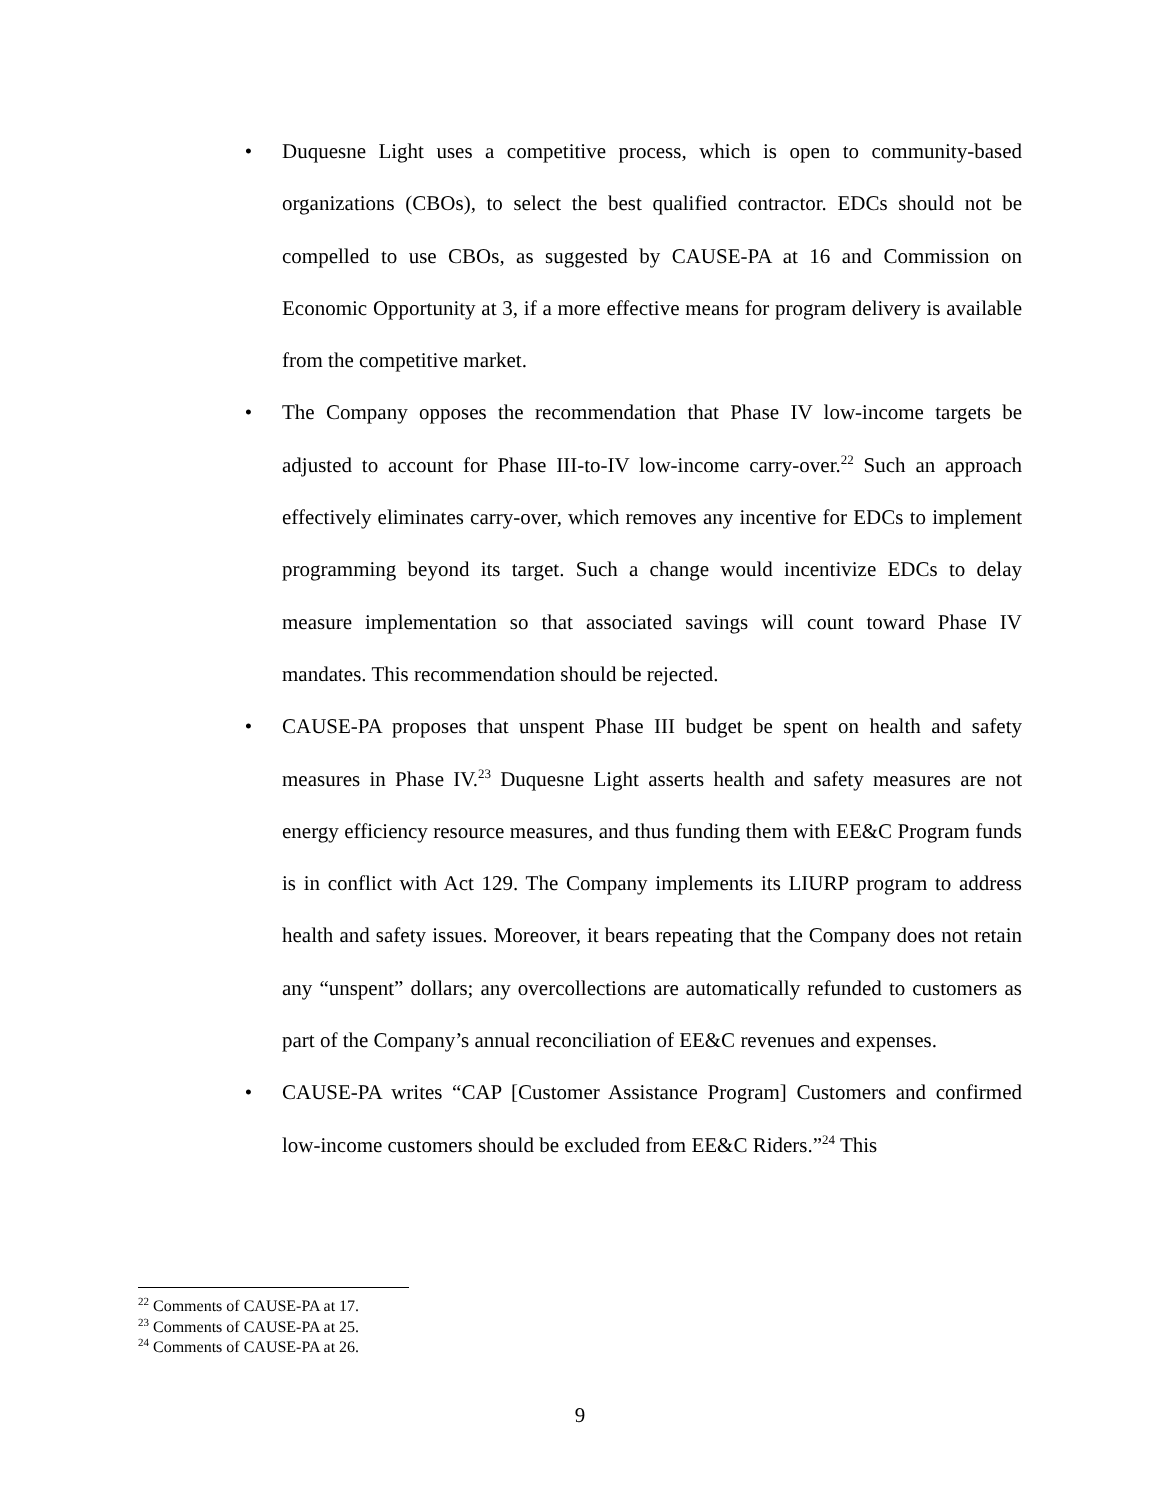• Duquesne Light uses a competitive process, which is open to community-based organizations (CBOs), to select the best qualified contractor. EDCs should not be compelled to use CBOs, as suggested by CAUSE-PA at 16 and Commission on Economic Opportunity at 3, if a more effective means for program delivery is available from the competitive market.
• The Company opposes the recommendation that Phase IV low-income targets be adjusted to account for Phase III-to-IV low-income carry-over.<sup>22</sup> Such an approach effectively eliminates carry-over, which removes any incentive for EDCs to implement programming beyond its target. Such a change would incentivize EDCs to delay measure implementation so that associated savings will count toward Phase IV mandates. This recommendation should be rejected.
• CAUSE-PA proposes that unspent Phase III budget be spent on health and safety measures in Phase IV.<sup>23</sup> Duquesne Light asserts health and safety measures are not energy efficiency resource measures, and thus funding them with EE&C Program funds is in conflict with Act 129. The Company implements its LIURP program to address health and safety issues. Moreover, it bears repeating that the Company does not retain any “unspent” dollars; any overcollections are automatically refunded to customers as part of the Company’s annual reconciliation of EE&C revenues and expenses.
• CAUSE-PA writes “CAP [Customer Assistance Program] Customers and confirmed low-income customers should be excluded from EE&C Riders.”<sup>24</sup> This
<sup>22</sup> Comments of CAUSE-PA at 17.
<sup>23</sup> Comments of CAUSE-PA at 25.
<sup>24</sup> Comments of CAUSE-PA at 26.
9